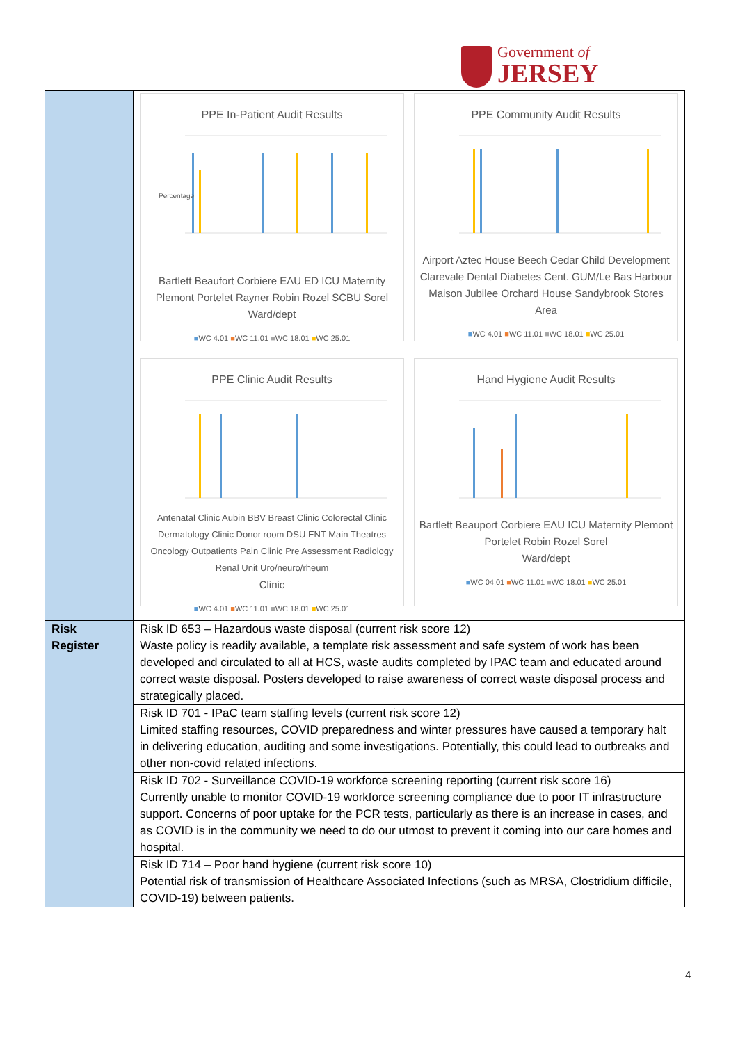Government of
JERSEY
| | PPE In-Patient Audit Results Percentage Bartlett Beaufort Corbiere EAU ED ICU Maternity Plemont Portelet Rayner Robin Rozel SCBU Sorel Ward/dept ■ WC 4.01 ■ WC 11.01 ■ WC 18.01 ■ WC 25.01 PPE Community Audit Results Airport Aztec House Beech Cedar Child Development Clarevale Dental Diabetes Cent. GUM/Le Bas Harbour Maison Jubilee Orchard House Sandybrook Stores Area ■ WC 4.01 ■ WC 11.01 ■ WC 18.01 ■ WC 25.01 PPE Clinic Audit Results Antenatal Clinic Aubin BBV Breast Clinic Colorectal Clinic Dermatology Clinic Donor room DSU ENT Main Theatres Oncology Outpatients Pain Clinic Pre Assessment Radiology Renal Unit Uro/neuro/rheum Clinic ■ WC 4.01 ■ WC 11.01 ■ WC 18.01 ■ WC 25.01 Hand Hygiene Audit Results Bartlett Beauport Corbiere EAU ICU Maternity Plemont Portelet Robin Rozel Sorel Ward/dept ■ WC 04.01 ■ WC 11.01 ■ WC 18.01 ■ WC 25.01 |
| Risk Register | Risk ID 653 – Hazardous waste disposal (current risk score 12) Waste policy is readily available, a template risk assessment and safe system of work has been developed and circulated to all at HCS, waste audits completed by IPAC team and educated around correct waste disposal. Posters developed to raise awareness of correct waste disposal process and strategically placed. |
| | Risk ID 701 - IPaC team staffing levels (current risk score 12) Limited staffing resources, COVID preparedness and winter pressures have caused a temporary halt in delivering education, auditing and some investigations. Potentially, this could lead to outbreaks and other non-covid related infections. |
| | Risk ID 702 - Surveillance COVID-19 workforce screening reporting (current risk score 16) Currently unable to monitor COVID-19 workforce screening compliance due to poor IT infrastructure support. Concerns of poor uptake for the PCR tests, particularly as there is an increase in cases, and as COVID is in the community we need to do our utmost to prevent it coming into our care homes and hospital. |
| | Risk ID 714 – Poor hand hygiene (current risk score 10) Potential risk of transmission of Healthcare Associated Infections (such as MRSA, Clostridium difficile, COVID-19) between patients. |
4